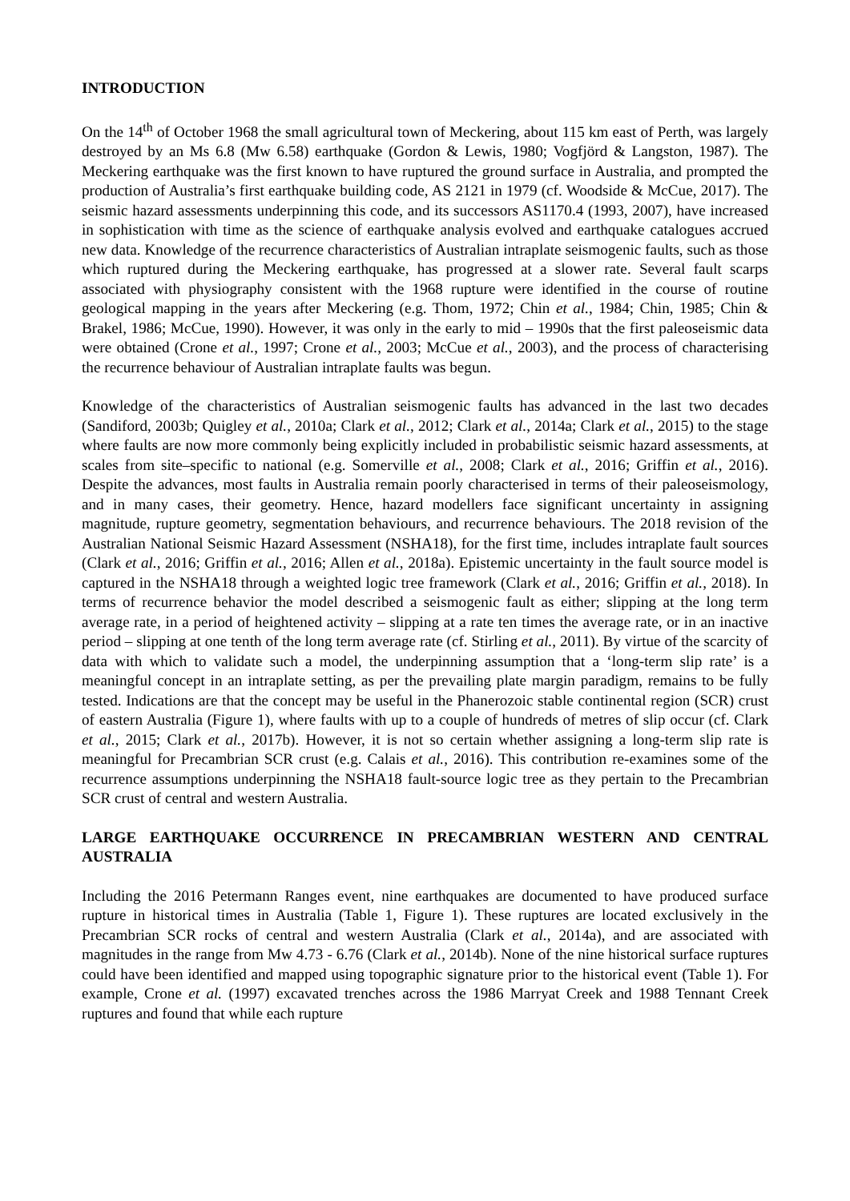INTRODUCTION
On the 14<sup>th</sup> of October 1968 the small agricultural town of Meckering, about 115 km east of Perth, was largely destroyed by an Ms 6.8 (Mw 6.58) earthquake (Gordon & Lewis, 1980; Vogfjörd & Langston, 1987). The Meckering earthquake was the first known to have ruptured the ground surface in Australia, and prompted the production of Australia’s first earthquake building code, AS 2121 in 1979 (cf. Woodside & McCue, 2017). The seismic hazard assessments underpinning this code, and its successors AS1170.4 (1993, 2007), have increased in sophistication with time as the science of earthquake analysis evolved and earthquake catalogues accrued new data. Knowledge of the recurrence characteristics of Australian intraplate seismogenic faults, such as those which ruptured during the Meckering earthquake, has progressed at a slower rate. Several fault scarps associated with physiography consistent with the 1968 rupture were identified in the course of routine geological mapping in the years after Meckering (e.g. Thom, 1972; Chin et al., 1984; Chin, 1985; Chin & Brakel, 1986; McCue, 1990). However, it was only in the early to mid – 1990s that the first paleoseismic data were obtained (Crone et al., 1997; Crone et al., 2003; McCue et al., 2003), and the process of characterising the recurrence behaviour of Australian intraplate faults was begun.
Knowledge of the characteristics of Australian seismogenic faults has advanced in the last two decades (Sandiford, 2003b; Quigley et al., 2010a; Clark et al., 2012; Clark et al., 2014a; Clark et al., 2015) to the stage where faults are now more commonly being explicitly included in probabilistic seismic hazard assessments, at scales from site–specific to national (e.g. Somerville et al., 2008; Clark et al., 2016; Griffin et al., 2016). Despite the advances, most faults in Australia remain poorly characterised in terms of their paleoseismology, and in many cases, their geometry. Hence, hazard modellers face significant uncertainty in assigning magnitude, rupture geometry, segmentation behaviours, and recurrence behaviours. The 2018 revision of the Australian National Seismic Hazard Assessment (NSHA18), for the first time, includes intraplate fault sources (Clark et al., 2016; Griffin et al., 2016; Allen et al., 2018a). Epistemic uncertainty in the fault source model is captured in the NSHA18 through a weighted logic tree framework (Clark et al., 2016; Griffin et al., 2018). In terms of recurrence behavior the model described a seismogenic fault as either; slipping at the long term average rate, in a period of heightened activity – slipping at a rate ten times the average rate, or in an inactive period – slipping at one tenth of the long term average rate (cf. Stirling et al., 2011). By virtue of the scarcity of data with which to validate such a model, the underpinning assumption that a ‘long-term slip rate’ is a meaningful concept in an intraplate setting, as per the prevailing plate margin paradigm, remains to be fully tested. Indications are that the concept may be useful in the Phanerozoic stable continental region (SCR) crust of eastern Australia (Figure 1), where faults with up to a couple of hundreds of metres of slip occur (cf. Clark et al., 2015; Clark et al., 2017b). However, it is not so certain whether assigning a long-term slip rate is meaningful for Precambrian SCR crust (e.g. Calais et al., 2016). This contribution re-examines some of the recurrence assumptions underpinning the NSHA18 fault-source logic tree as they pertain to the Precambrian SCR crust of central and western Australia.
LARGE EARTHQUAKE OCCURRENCE IN PRECAMBRIAN WESTERN AND CENTRAL AUSTRALIA
Including the 2016 Petermann Ranges event, nine earthquakes are documented to have produced surface rupture in historical times in Australia (Table 1, Figure 1). These ruptures are located exclusively in the Precambrian SCR rocks of central and western Australia (Clark et al., 2014a), and are associated with magnitudes in the range from Mw 4.73 - 6.76 (Clark et al., 2014b). None of the nine historical surface ruptures could have been identified and mapped using topographic signature prior to the historical event (Table 1). For example, Crone et al. (1997) excavated trenches across the 1986 Marryat Creek and 1988 Tennant Creek ruptures and found that while each rupture